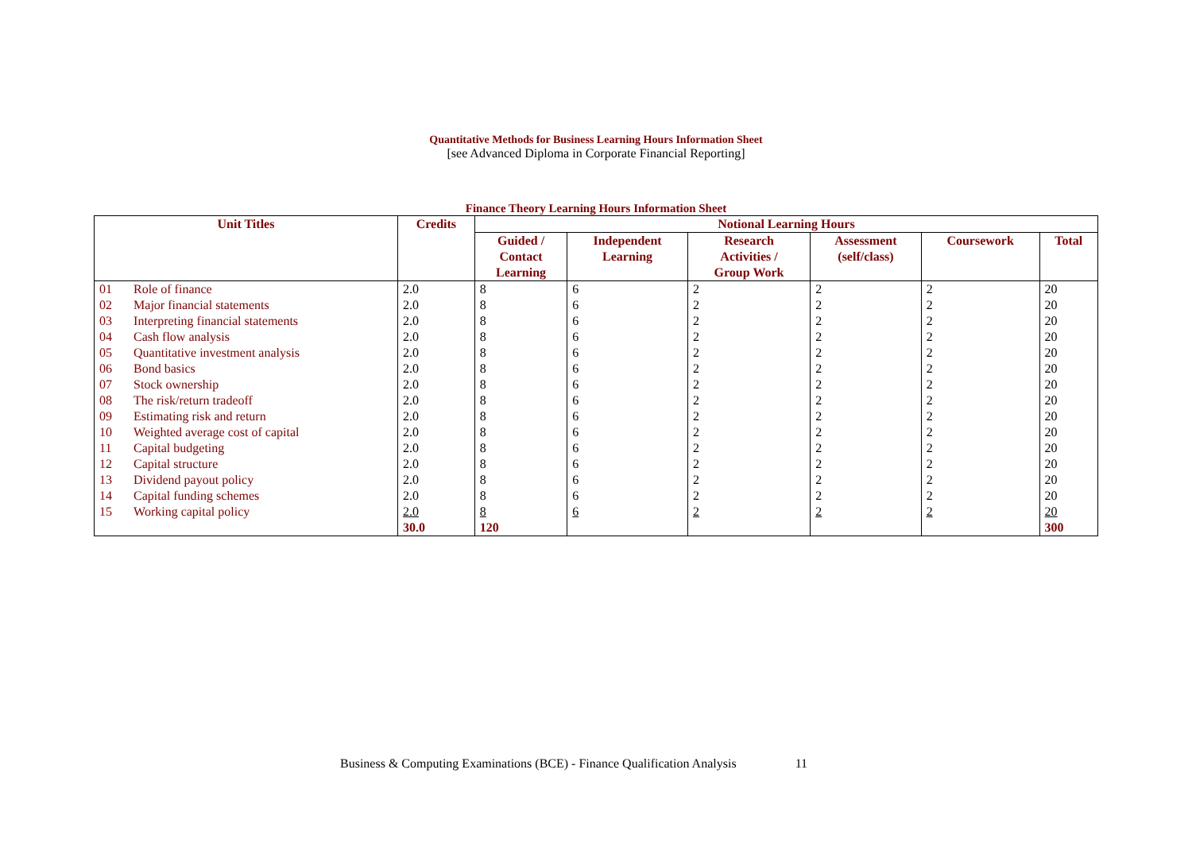Quantitative Methods for Business Learning Hours Information Sheet
[see Advanced Diploma in Corporate Financial Reporting]
Finance Theory Learning Hours Information Sheet
| Unit Titles | | Credits | Notional Learning Hours | | | | | |
| --- | --- | --- | --- | --- | --- | --- | --- | --- |
| | | | Guided / Contact Learning | Independent Learning | Research Activities / Group Work | Assessment (self/class) | Coursework | Total |
| 01 | Role of finance | 2.0 | 8 | 6 | 2 | 2 | 2 | 20 |
| 02 | Major financial statements | 2.0 | 8 | 6 | 2 | 2 | 2 | 20 |
| 03 | Interpreting financial statements | 2.0 | 8 | 6 | 2 | 2 | 2 | 20 |
| 04 | Cash flow analysis | 2.0 | 8 | 6 | 2 | 2 | 2 | 20 |
| 05 | Quantitative investment analysis | 2.0 | 8 | 6 | 2 | 2 | 2 | 20 |
| 06 | Bond basics | 2.0 | 8 | 6 | 2 | 2 | 2 | 20 |
| 07 | Stock ownership | 2.0 | 8 | 6 | 2 | 2 | 2 | 20 |
| 08 | The risk/return tradeoff | 2.0 | 8 | 6 | 2 | 2 | 2 | 20 |
| 09 | Estimating risk and return | 2.0 | 8 | 6 | 2 | 2 | 2 | 20 |
| 10 | Weighted average cost of capital | 2.0 | 8 | 6 | 2 | 2 | 2 | 20 |
| 11 | Capital budgeting | 2.0 | 8 | 6 | 2 | 2 | 2 | 20 |
| 12 | Capital structure | 2.0 | 8 | 6 | 2 | 2 | 2 | 20 |
| 13 | Dividend payout policy | 2.0 | 8 | 6 | 2 | 2 | 2 | 20 |
| 14 | Capital funding schemes | 2.0 | 8 | 6 | 2 | 2 | 2 | 20 |
| 15 | Working capital policy | 2.0 | 8 | 6 | 2 | 2 | 2 | 20 |
| | | 30.0 | 120 | | | | | 300 |
Business & Computing Examinations (BCE) - Finance Qualification Analysis 11